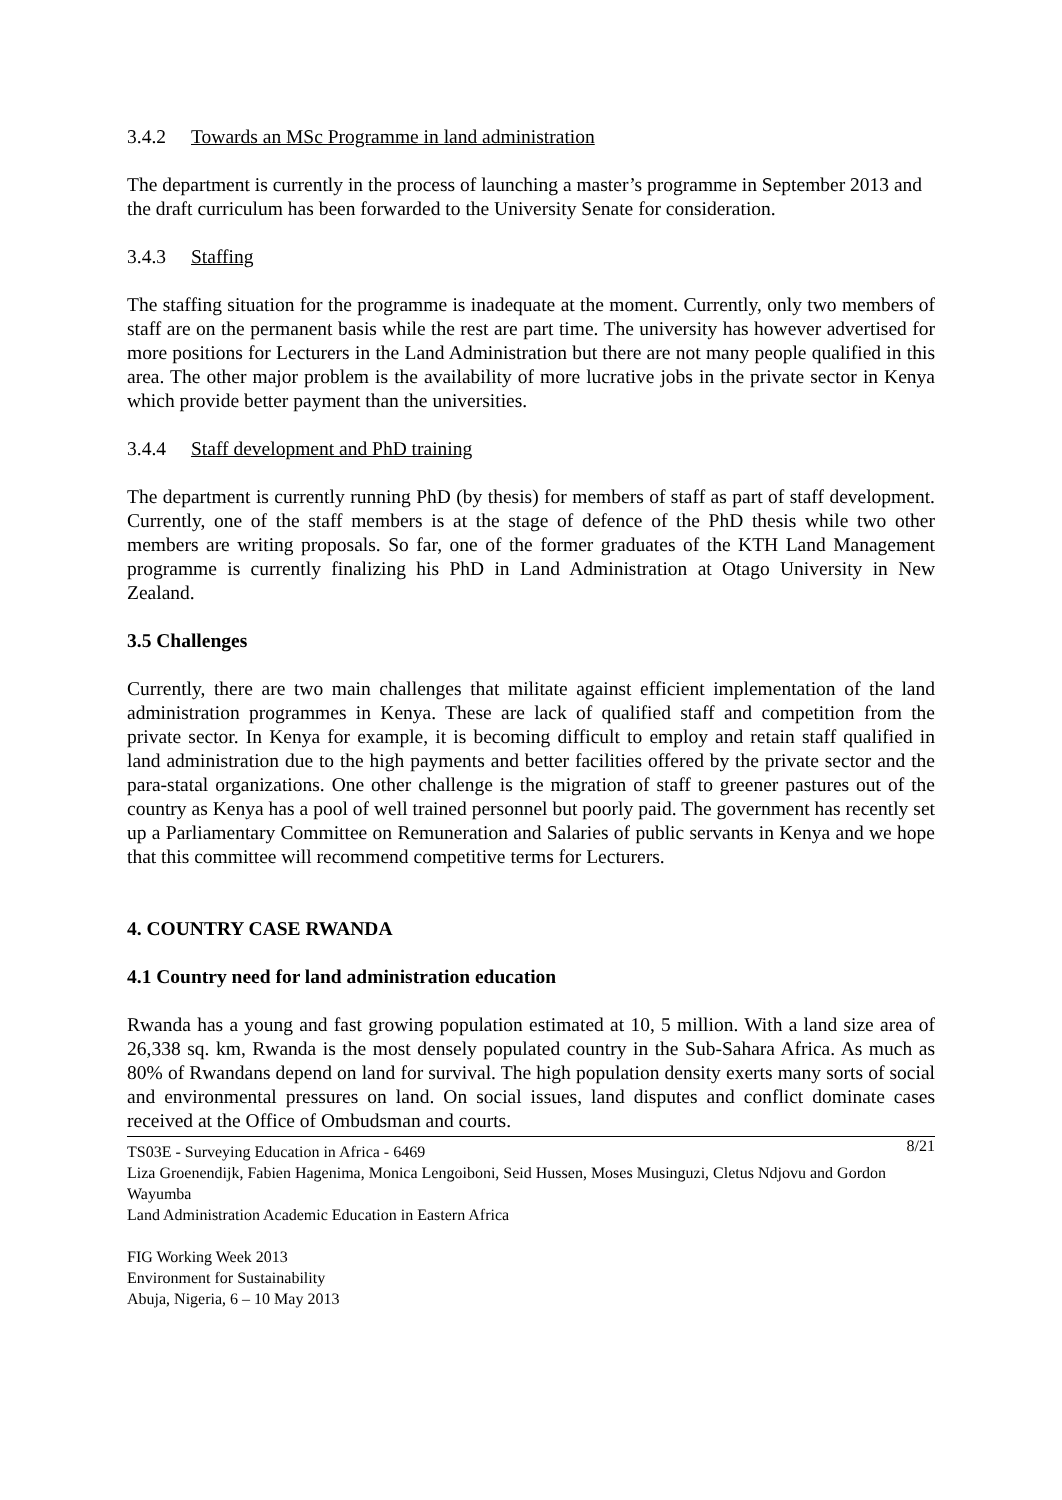3.4.2 Towards an MSc Programme in land administration
The department is currently in the process of launching a master’s programme in September 2013 and the draft curriculum has been forwarded to the University Senate for consideration.
3.4.3 Staffing
The staffing situation for the programme is inadequate at the moment. Currently, only two members of staff are on the permanent basis while the rest are part time. The university has however advertised for more positions for Lecturers in the Land Administration but there are not many people qualified in this area. The other major problem is the availability of more lucrative jobs in the private sector in Kenya which provide better payment than the universities.
3.4.4 Staff development and PhD training
The department is currently running PhD (by thesis) for members of staff as part of staff development. Currently, one of the staff members is at the stage of defence of the PhD thesis while two other members are writing proposals. So far, one of the former graduates of the KTH Land Management programme is currently finalizing his PhD in Land Administration at Otago University in New Zealand.
3.5 Challenges
Currently, there are two main challenges that militate against efficient implementation of the land administration programmes in Kenya. These are lack of qualified staff and competition from the private sector. In Kenya for example, it is becoming difficult to employ and retain staff qualified in land administration due to the high payments and better facilities offered by the private sector and the para-statal organizations. One other challenge is the migration of staff to greener pastures out of the country as Kenya has a pool of well trained personnel but poorly paid. The government has recently set up a Parliamentary Committee on Remuneration and Salaries of public servants in Kenya and we hope that this committee will recommend competitive terms for Lecturers.
4. COUNTRY CASE RWANDA
4.1 Country need for land administration education
Rwanda has a young and fast growing population estimated at 10, 5 million. With a land size area of 26,338 sq. km, Rwanda is the most densely populated country in the Sub-Sahara Africa. As much as 80% of Rwandans depend on land for survival. The high population density exerts many sorts of social and environmental pressures on land. On social issues, land disputes and conflict dominate cases received at the Office of Ombudsman and courts.
TS03E - Surveying Education in Africa - 6469 8/21
Liza Groenendijk, Fabien Hagenima, Monica Lengoiboni, Seid Hussen, Moses Musinguzi, Cletus Ndjovu and Gordon Wayumba
Land Administration Academic Education in Eastern Africa
FIG Working Week 2013
Environment for Sustainability
Abuja, Nigeria, 6 – 10 May 2013